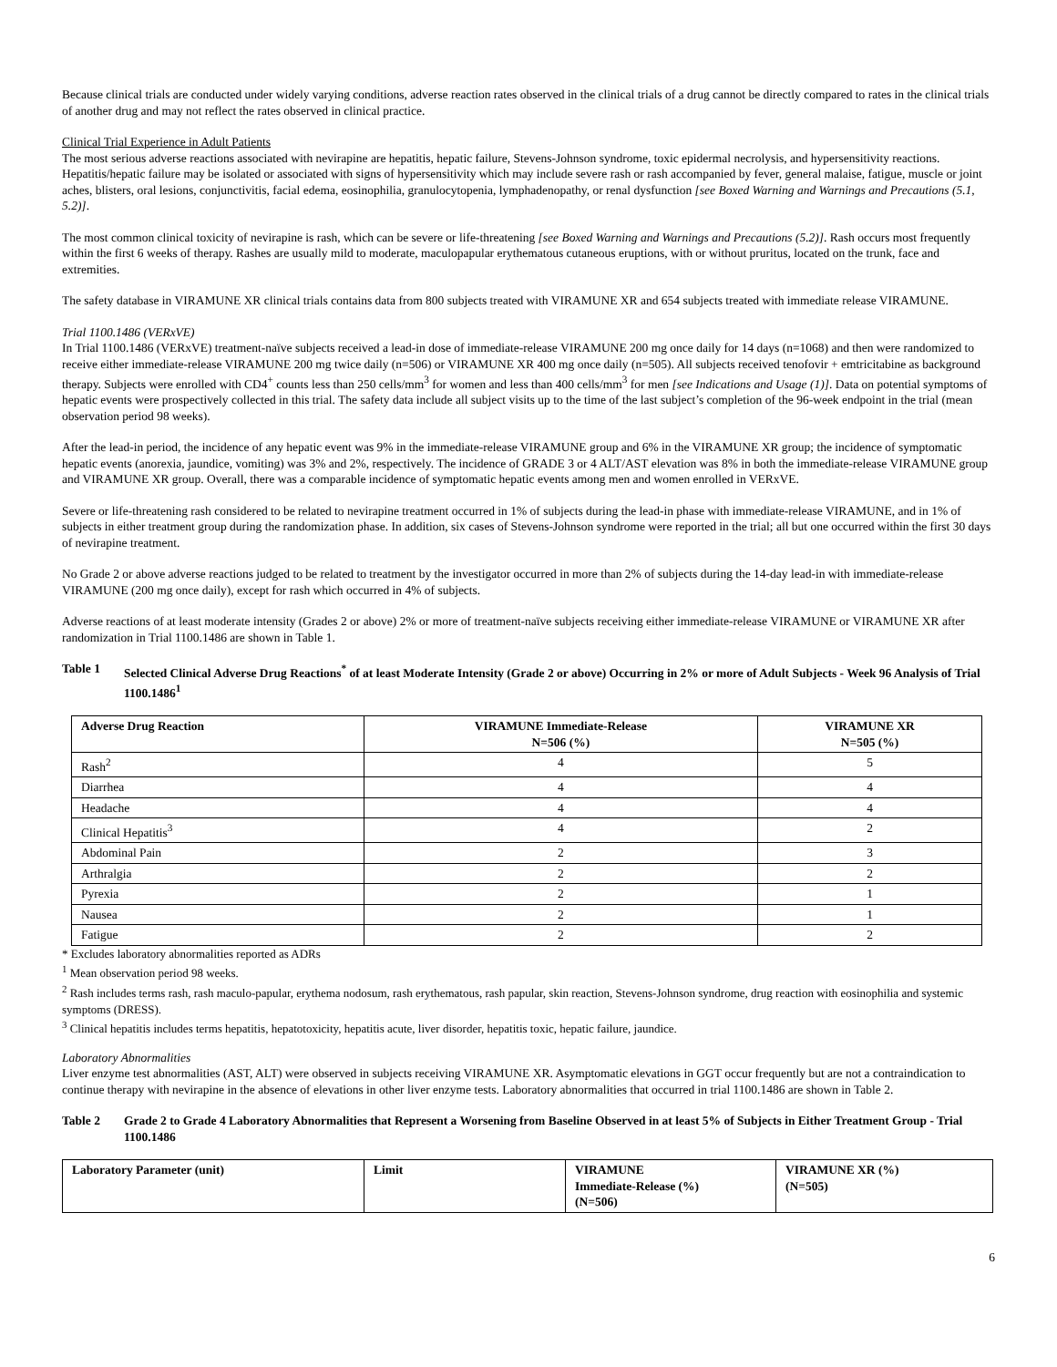Because clinical trials are conducted under widely varying conditions, adverse reaction rates observed in the clinical trials of a drug cannot be directly compared to rates in the clinical trials of another drug and may not reflect the rates observed in clinical practice.
Clinical Trial Experience in Adult Patients
The most serious adverse reactions associated with nevirapine are hepatitis, hepatic failure, Stevens-Johnson syndrome, toxic epidermal necrolysis, and hypersensitivity reactions. Hepatitis/hepatic failure may be isolated or associated with signs of hypersensitivity which may include severe rash or rash accompanied by fever, general malaise, fatigue, muscle or joint aches, blisters, oral lesions, conjunctivitis, facial edema, eosinophilia, granulocytopenia, lymphadenopathy, or renal dysfunction [see Boxed Warning and Warnings and Precautions (5.1, 5.2)].
The most common clinical toxicity of nevirapine is rash, which can be severe or life-threatening [see Boxed Warning and Warnings and Precautions (5.2)]. Rash occurs most frequently within the first 6 weeks of therapy. Rashes are usually mild to moderate, maculopapular erythematous cutaneous eruptions, with or without pruritus, located on the trunk, face and extremities.
The safety database in VIRAMUNE XR clinical trials contains data from 800 subjects treated with VIRAMUNE XR and 654 subjects treated with immediate release VIRAMUNE.
Trial 1100.1486 (VERxVE)
In Trial 1100.1486 (VERxVE) treatment-naïve subjects received a lead-in dose of immediate-release VIRAMUNE 200 mg once daily for 14 days (n=1068) and then were randomized to receive either immediate-release VIRAMUNE 200 mg twice daily (n=506) or VIRAMUNE XR 400 mg once daily (n=505). All subjects received tenofovir + emtricitabine as background therapy. Subjects were enrolled with CD4<sup>+</sup> counts less than 250 cells/mm<sup>3</sup> for women and less than 400 cells/mm<sup>3</sup> for men [see Indications and Usage (1)]. Data on potential symptoms of hepatic events were prospectively collected in this trial. The safety data include all subject visits up to the time of the last subject’s completion of the 96-week endpoint in the trial (mean observation period 98 weeks).
After the lead-in period, the incidence of any hepatic event was 9% in the immediate-release VIRAMUNE group and 6% in the VIRAMUNE XR group; the incidence of symptomatic hepatic events (anorexia, jaundice, vomiting) was 3% and 2%, respectively. The incidence of GRADE 3 or 4 ALT/AST elevation was 8% in both the immediate-release VIRAMUNE group and VIRAMUNE XR group. Overall, there was a comparable incidence of symptomatic hepatic events among men and women enrolled in VERxVE.
Severe or life-threatening rash considered to be related to nevirapine treatment occurred in 1% of subjects during the lead-in phase with immediate-release VIRAMUNE, and in 1% of subjects in either treatment group during the randomization phase. In addition, six cases of Stevens-Johnson syndrome were reported in the trial; all but one occurred within the first 30 days of nevirapine treatment.
No Grade 2 or above adverse reactions judged to be related to treatment by the investigator occurred in more than 2% of subjects during the 14-day lead-in with immediate-release VIRAMUNE (200 mg once daily), except for rash which occurred in 4% of subjects.
Adverse reactions of at least moderate intensity (Grades 2 or above) 2% or more of treatment-naïve subjects receiving either immediate-release VIRAMUNE or VIRAMUNE XR after randomization in Trial 1100.1486 are shown in Table 1.
Table 1 Selected Clinical Adverse Drug Reactions<sup>*</sup> of at least Moderate Intensity (Grade 2 or above) Occurring in 2% or more of Adult Subjects - Week 96 Analysis of Trial 1100.1486<sup>1</sup>
| Adverse Drug Reaction | VIRAMUNE Immediate-Release N=506 (%) | VIRAMUNE XR N=505 (%) |
| --- | --- | --- |
| Rash<sup>2</sup> | 4 | 5 |
| Diarrhea | 4 | 4 |
| Headache | 4 | 4 |
| Clinical Hepatitis<sup>3</sup> | 4 | 2 |
| Abdominal Pain | 2 | 3 |
| Arthralgia | 2 | 2 |
| Pyrexia | 2 | 1 |
| Nausea | 2 | 1 |
| Fatigue | 2 | 2 |
* Excludes laboratory abnormalities reported as ADRs
<sup>1</sup> Mean observation period 98 weeks.
<sup>2</sup> Rash includes terms rash, rash maculo-papular, erythema nodosum, rash erythematous, rash papular, skin reaction, Stevens-Johnson syndrome, drug reaction with eosinophilia and systemic symptoms (DRESS).
<sup>3</sup> Clinical hepatitis includes terms hepatitis, hepatotoxicity, hepatitis acute, liver disorder, hepatitis toxic, hepatic failure, jaundice.
Laboratory Abnormalities
Liver enzyme test abnormalities (AST, ALT) were observed in subjects receiving VIRAMUNE XR. Asymptomatic elevations in GGT occur frequently but are not a contraindication to continue therapy with nevirapine in the absence of elevations in other liver enzyme tests. Laboratory abnormalities that occurred in trial 1100.1486 are shown in Table 2.
Table 2 Grade 2 to Grade 4 Laboratory Abnormalities that Represent a Worsening from Baseline Observed in at least 5% of Subjects in Either Treatment Group - Trial 1100.1486
| Laboratory Parameter (unit) | Limit | VIRAMUNE Immediate-Release (%) (N=506) | VIRAMUNE XR (%) (N=505) |
| --- | --- | --- | --- |
6